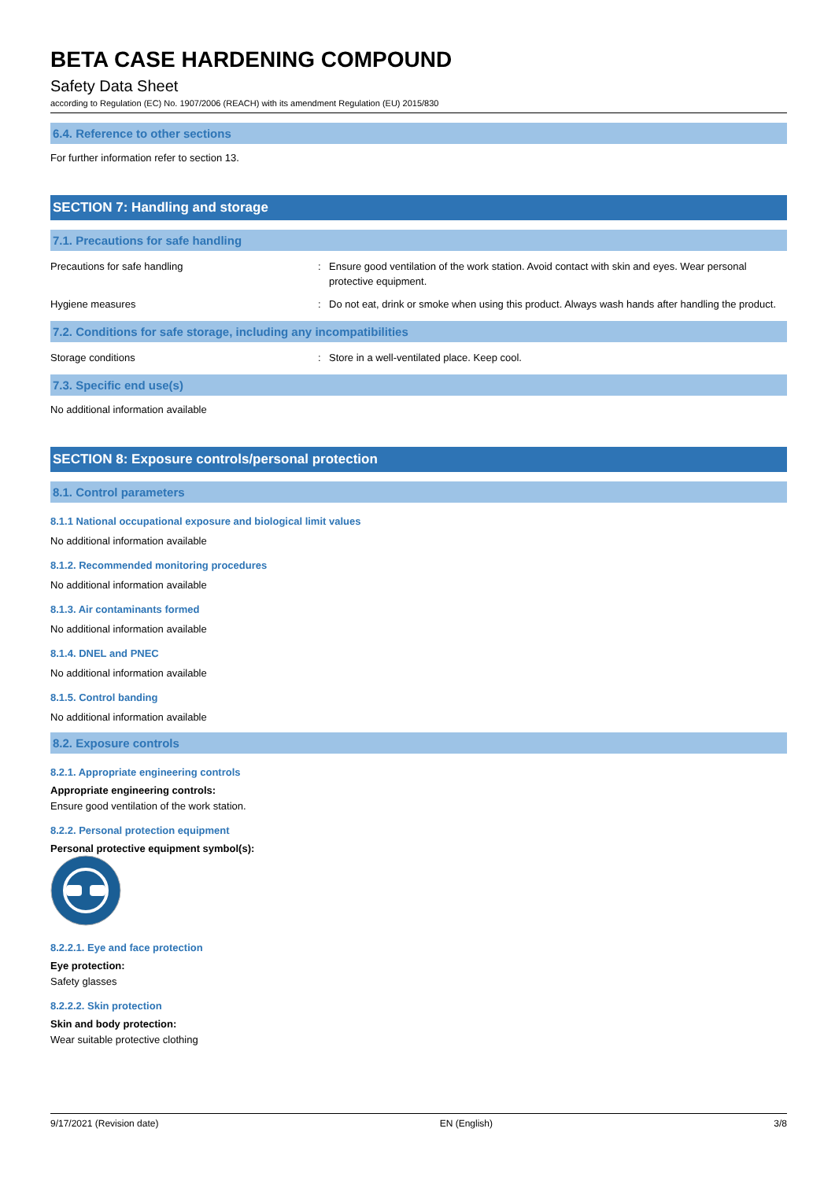BETA CASE HARDENING COMPOUND
Safety Data Sheet
according to Regulation (EC) No. 1907/2006 (REACH) with its amendment Regulation (EU) 2015/830
6.4. Reference to other sections
For further information refer to section 13.
SECTION 7: Handling and storage
7.1. Precautions for safe handling
Precautions for safe handling : Ensure good ventilation of the work station. Avoid contact with skin and eyes. Wear personal protective equipment.
Hygiene measures : Do not eat, drink or smoke when using this product. Always wash hands after handling the product.
7.2. Conditions for safe storage, including any incompatibilities
Storage conditions : Store in a well-ventilated place. Keep cool.
7.3. Specific end use(s)
No additional information available
SECTION 8: Exposure controls/personal protection
8.1. Control parameters
8.1.1 National occupational exposure and biological limit values
No additional information available
8.1.2. Recommended monitoring procedures
No additional information available
8.1.3. Air contaminants formed
No additional information available
8.1.4. DNEL and PNEC
No additional information available
8.1.5. Control banding
No additional information available
8.2. Exposure controls
8.2.1. Appropriate engineering controls
Appropriate engineering controls:
Ensure good ventilation of the work station.
8.2.2. Personal protection equipment
Personal protective equipment symbol(s):
8.2.2.1. Eye and face protection
Eye protection:
Safety glasses
8.2.2.2. Skin protection
Skin and body protection:
Wear suitable protective clothing
9/17/2021 (Revision date) EN (English) 3/8